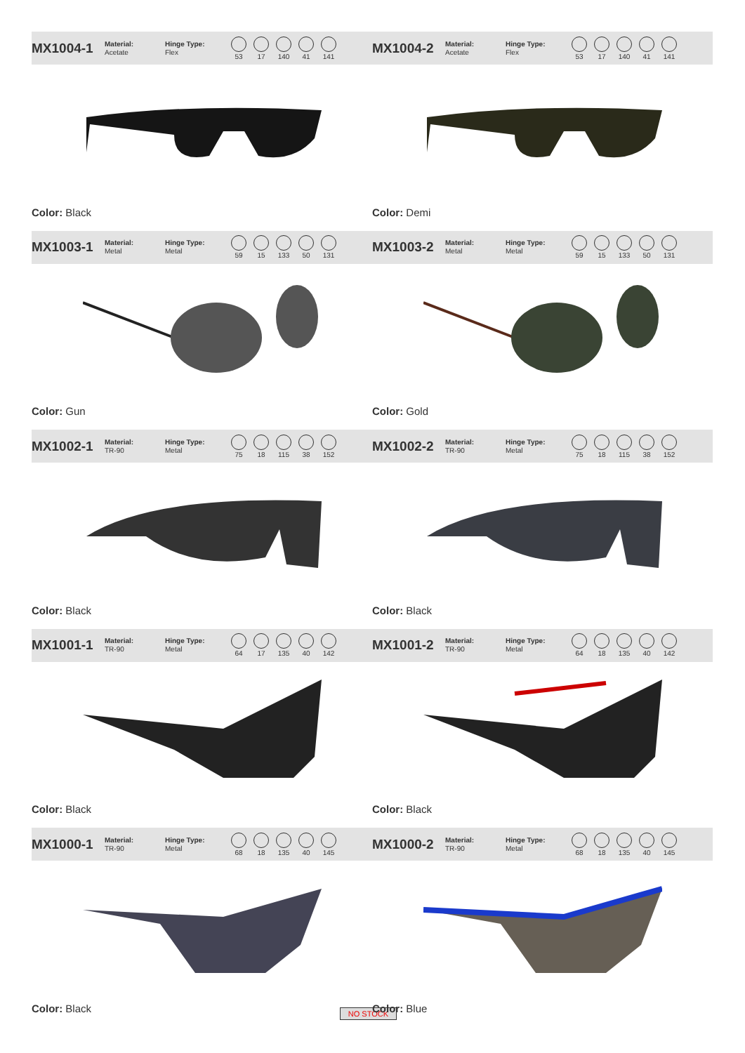MX1004-1
Material:
Acetate
Hinge Type:
Flex
53 17 140 41 141
Color: Black
MX1004-2
Material:
Acetate
Hinge Type:
Flex
53 17 140 41 141
Color: Demi
MX1003-1
Material:
Metal
Hinge Type:
Metal
59 15 133 50 131
Color: Gun
MX1003-2
Material:
Metal
Hinge Type:
Metal
59 15 133 50 131
Color: Gold
MX1002-1
Material:
TR-90
Hinge Type:
Metal
75 18 115 38 152
Color: Black
MX1002-2
Material:
TR-90
Hinge Type:
Metal
75 18 115 38 152
Color: Black
MX1001-1
Material:
TR-90
Hinge Type:
Metal
64 17 135 40 142
Color: Black
MX1001-2
Material:
TR-90
Hinge Type:
Metal
64 18 135 40 142
Color: Black
MX1000-1
Material:
TR-90
Hinge Type:
Metal
68 18 135 40 145
Color: Black
NO STOCK
MX1000-2
Material:
TR-90
Hinge Type:
Metal
68 18 135 40 145
Color: Blue